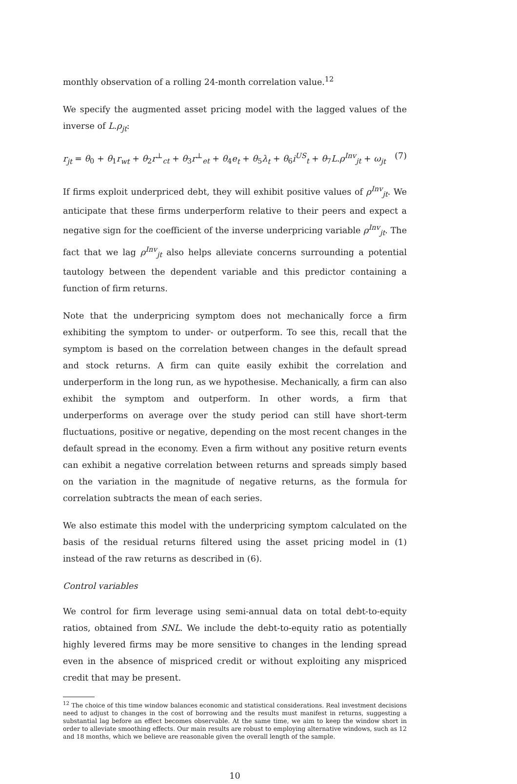monthly observation of a rolling 24-month correlation value.<sup>12</sup>
We specify the augmented asset pricing model with the lagged values of the inverse of L.ρ<sub>jt</sub>:
r<sub>jt</sub> = θ<sub>0</sub> + θ<sub>1</sub>r<sub>wt</sub> + θ<sub>2</sub>r<sup>⊥</sup><sub>ct</sub> + θ<sub>3</sub>r<sup>⊥</sup><sub>et</sub> + θ<sub>4</sub>e<sub>t</sub> + θ<sub>5</sub>λ<sub>t</sub> + θ<sub>6</sub>i<sup>US</sup><sub>t</sub> + θ<sub>7</sub>L.ρ<sup>Inv</sup><sub>jt</sub> + ω<sub>jt</sub> (7)
If firms exploit underpriced debt, they will exhibit positive values of ρ<sup>Inv</sup><sub>jt</sub>. We anticipate that these firms underperform relative to their peers and expect a negative sign for the coefficient of the inverse underpricing variable ρ<sup>Inv</sup><sub>jt</sub>. The fact that we lag ρ<sup>Inv</sup><sub>jt</sub> also helps alleviate concerns surrounding a potential tautology between the dependent variable and this predictor containing a function of firm returns.
Note that the underpricing symptom does not mechanically force a firm exhibiting the symptom to under- or outperform. To see this, recall that the symptom is based on the correlation between changes in the default spread and stock returns. A firm can quite easily exhibit the correlation and underperform in the long run, as we hypothesise. Mechanically, a firm can also exhibit the symptom and outperform. In other words, a firm that underperforms on average over the study period can still have short-term fluctuations, positive or negative, depending on the most recent changes in the default spread in the economy. Even a firm without any positive return events can exhibit a negative correlation between returns and spreads simply based on the variation in the magnitude of negative returns, as the formula for correlation subtracts the mean of each series.
We also estimate this model with the underpricing symptom calculated on the basis of the residual returns filtered using the asset pricing model in (1) instead of the raw returns as described in (6).
Control variables
We control for firm leverage using semi-annual data on total debt-to-equity ratios, obtained from SNL. We include the debt-to-equity ratio as potentially highly levered firms may be more sensitive to changes in the lending spread even in the absence of mispriced credit or without exploiting any mispriced credit that may be present.
<sup>12</sup> The choice of this time window balances economic and statistical considerations. Real investment decisions need to adjust to changes in the cost of borrowing and the results must manifest in returns, suggesting a substantial lag before an effect becomes observable. At the same time, we aim to keep the window short in order to alleviate smoothing effects. Our main results are robust to employing alternative windows, such as 12 and 18 months, which we believe are reasonable given the overall length of the sample.
10